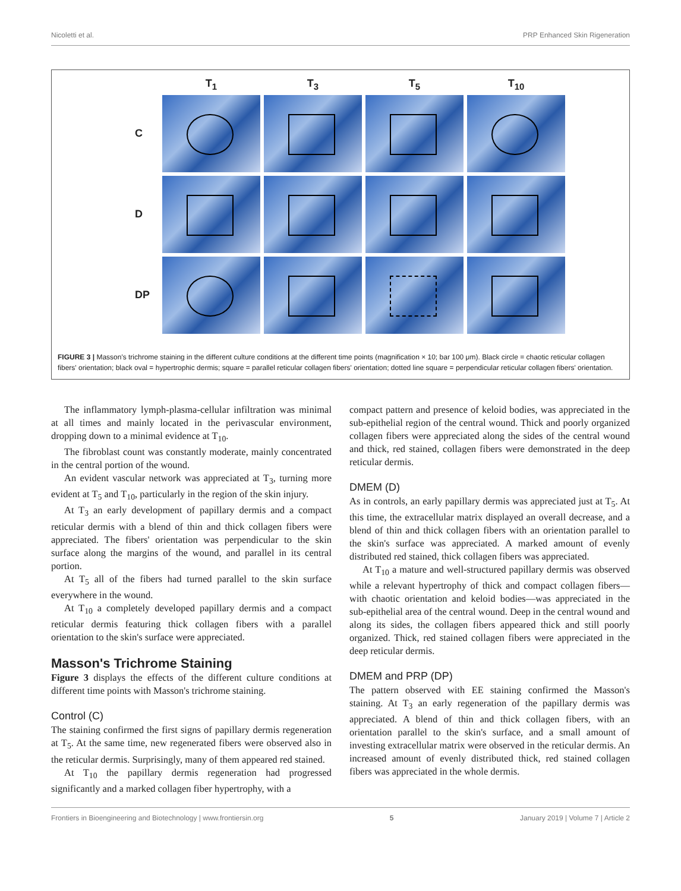Nicoletti et al. PRP Enhanced Skin Rigeneration
T<sub>1</sub>
T<sub>3</sub>
T<sub>5</sub>
T<sub>10</sub>
C
D
DP
FIGURE 3 | Masson's trichrome staining in the different culture conditions at the different time points (magnification × 10; bar 100 μm). Black circle = chaotic reticular collagen fibers' orientation; black oval = hypertrophic dermis; square = parallel reticular collagen fibers' orientation; dotted line square = perpendicular reticular collagen fibers' orientation.
The inflammatory lymph-plasma-cellular infiltration was minimal at all times and mainly located in the perivascular environment, dropping down to a minimal evidence at T<sub>10</sub>.
The fibroblast count was constantly moderate, mainly concentrated in the central portion of the wound.
An evident vascular network was appreciated at T<sub>3</sub>, turning more evident at T<sub>5</sub> and T<sub>10</sub>, particularly in the region of the skin injury.
At T<sub>3</sub> an early development of papillary dermis and a compact reticular dermis with a blend of thin and thick collagen fibers were appreciated. The fibers' orientation was perpendicular to the skin surface along the margins of the wound, and parallel in its central portion.
At T<sub>5</sub> all of the fibers had turned parallel to the skin surface everywhere in the wound.
At T<sub>10</sub> a completely developed papillary dermis and a compact reticular dermis featuring thick collagen fibers with a parallel orientation to the skin's surface were appreciated.
Masson's Trichrome Staining
Figure 3 displays the effects of the different culture conditions at different time points with Masson's trichrome staining.
Control (C)
The staining confirmed the first signs of papillary dermis regeneration at T<sub>5</sub>. At the same time, new regenerated fibers were observed also in the reticular dermis. Surprisingly, many of them appeared red stained.
At T<sub>10</sub> the papillary dermis regeneration had progressed significantly and a marked collagen fiber hypertrophy, with a
compact pattern and presence of keloid bodies, was appreciated in the sub-epithelial region of the central wound. Thick and poorly organized collagen fibers were appreciated along the sides of the central wound and thick, red stained, collagen fibers were demonstrated in the deep reticular dermis.
DMEM (D)
As in controls, an early papillary dermis was appreciated just at T<sub>5</sub>. At this time, the extracellular matrix displayed an overall decrease, and a blend of thin and thick collagen fibers with an orientation parallel to the skin's surface was appreciated. A marked amount of evenly distributed red stained, thick collagen fibers was appreciated.
At T<sub>10</sub> a mature and well-structured papillary dermis was observed while a relevant hypertrophy of thick and compact collagen fibers—with chaotic orientation and keloid bodies—was appreciated in the sub-epithelial area of the central wound. Deep in the central wound and along its sides, the collagen fibers appeared thick and still poorly organized. Thick, red stained collagen fibers were appreciated in the deep reticular dermis.
DMEM and PRP (DP)
The pattern observed with EE staining confirmed the Masson's staining. At T<sub>3</sub> an early regeneration of the papillary dermis was appreciated. A blend of thin and thick collagen fibers, with an orientation parallel to the skin's surface, and a small amount of investing extracellular matrix were observed in the reticular dermis. An increased amount of evenly distributed thick, red stained collagen fibers was appreciated in the whole dermis.
Frontiers in Bioengineering and Biotechnology | www.frontiersin.org 5 January 2019 | Volume 7 | Article 2